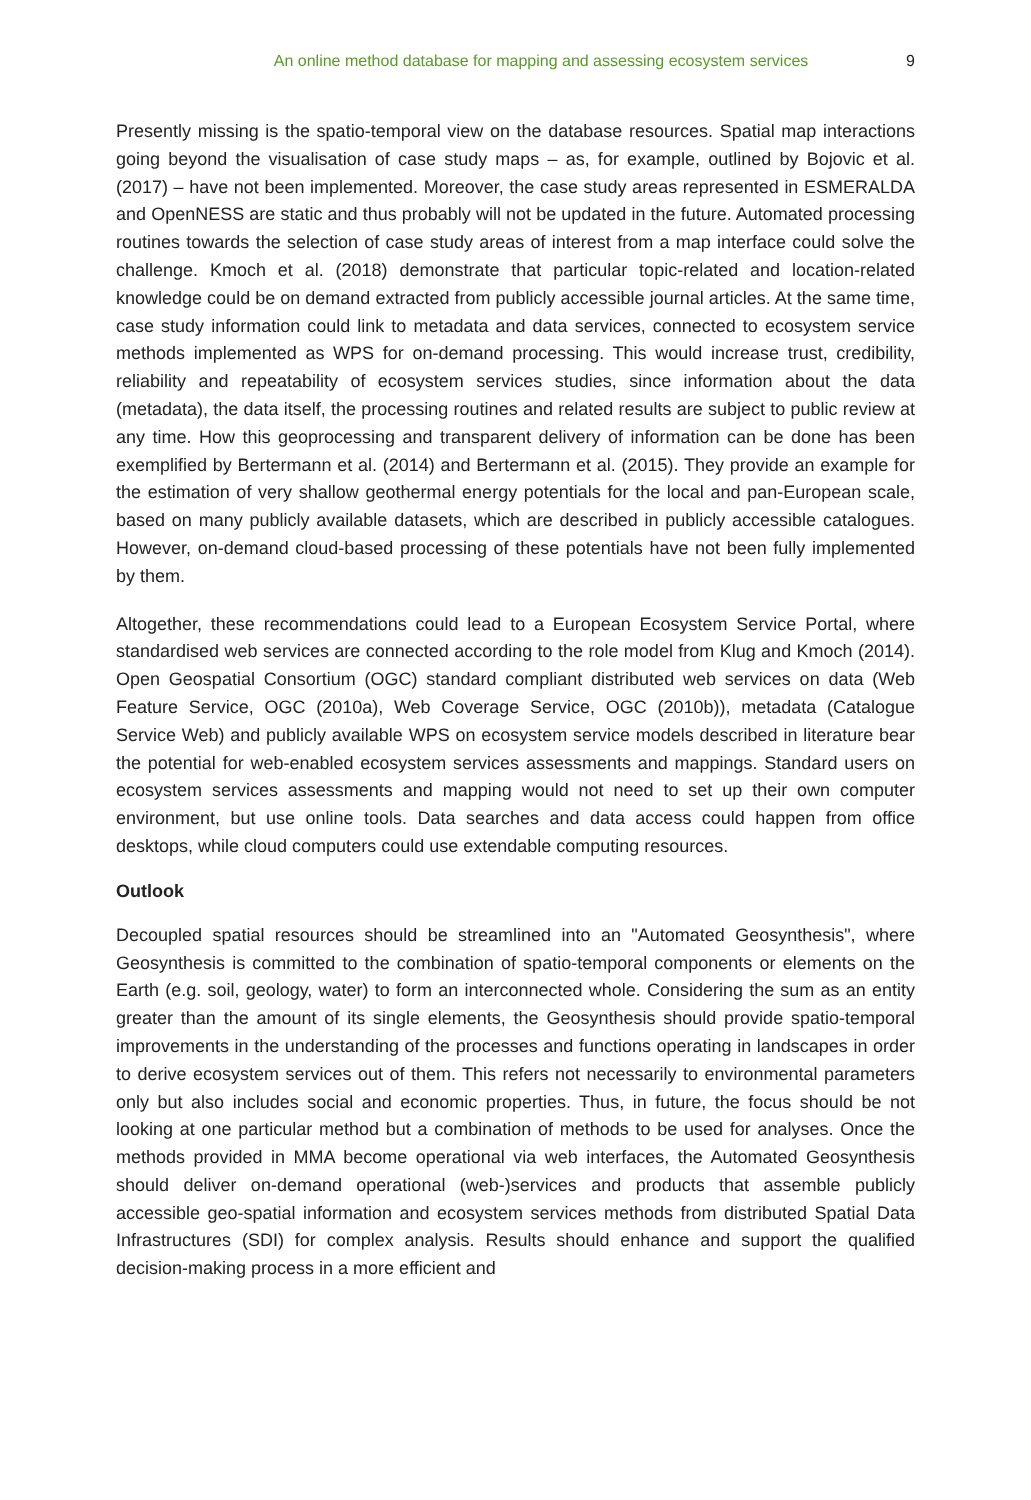An online method database for mapping and assessing ecosystem services 9
Presently missing is the spatio-temporal view on the database resources. Spatial map interactions going beyond the visualisation of case study maps – as, for example, outlined by Bojovic et al. (2017) – have not been implemented. Moreover, the case study areas represented in ESMERALDA and OpenNESS are static and thus probably will not be updated in the future. Automated processing routines towards the selection of case study areas of interest from a map interface could solve the challenge. Kmoch et al. (2018) demonstrate that particular topic-related and location-related knowledge could be on demand extracted from publicly accessible journal articles. At the same time, case study information could link to metadata and data services, connected to ecosystem service methods implemented as WPS for on-demand processing. This would increase trust, credibility, reliability and repeatability of ecosystem services studies, since information about the data (metadata), the data itself, the processing routines and related results are subject to public review at any time. How this geoprocessing and transparent delivery of information can be done has been exemplified by Bertermann et al. (2014) and Bertermann et al. (2015). They provide an example for the estimation of very shallow geothermal energy potentials for the local and pan-European scale, based on many publicly available datasets, which are described in publicly accessible catalogues. However, on-demand cloud-based processing of these potentials have not been fully implemented by them.
Altogether, these recommendations could lead to a European Ecosystem Service Portal, where standardised web services are connected according to the role model from Klug and Kmoch (2014). Open Geospatial Consortium (OGC) standard compliant distributed web services on data (Web Feature Service, OGC (2010a), Web Coverage Service, OGC (2010b)), metadata (Catalogue Service Web) and publicly available WPS on ecosystem service models described in literature bear the potential for web-enabled ecosystem services assessments and mappings. Standard users on ecosystem services assessments and mapping would not need to set up their own computer environment, but use online tools. Data searches and data access could happen from office desktops, while cloud computers could use extendable computing resources.
Outlook
Decoupled spatial resources should be streamlined into an "Automated Geosynthesis", where Geosynthesis is committed to the combination of spatio-temporal components or elements on the Earth (e.g. soil, geology, water) to form an interconnected whole. Considering the sum as an entity greater than the amount of its single elements, the Geosynthesis should provide spatio-temporal improvements in the understanding of the processes and functions operating in landscapes in order to derive ecosystem services out of them. This refers not necessarily to environmental parameters only but also includes social and economic properties. Thus, in future, the focus should be not looking at one particular method but a combination of methods to be used for analyses. Once the methods provided in MMA become operational via web interfaces, the Automated Geosynthesis should deliver on-demand operational (web-)services and products that assemble publicly accessible geo-spatial information and ecosystem services methods from distributed Spatial Data Infrastructures (SDI) for complex analysis. Results should enhance and support the qualified decision-making process in a more efficient and